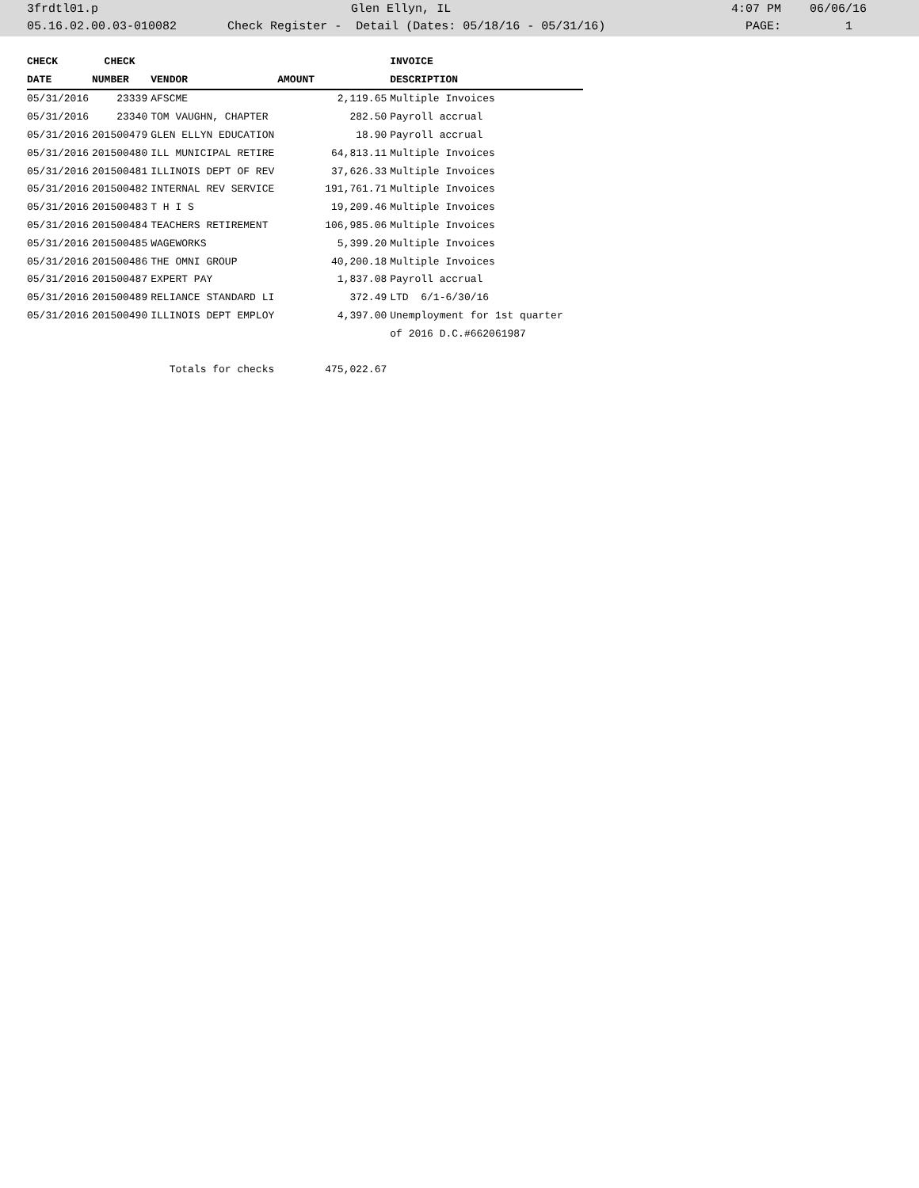| 3frdtl01.p | Glen Ellyn, IL | 4:07 PM 06/06/16 |
| 05.16.02.00.03-010082 | Check Register - Detail (Dates: 05/18/16 - 05/31/16) | PAGE: 1 |
| CHECK | CHECK | | | INVOICE |
| --- | --- | --- | --- | --- |
| DATE | NUMBER | VENDOR | AMOUNT | DESCRIPTION |
| 05/31/2016 | 23339 | AFSCME | 2,119.65 | Multiple Invoices |
| 05/31/2016 | 23340 | TOM VAUGHN, CHAPTER | 282.50 | Payroll accrual |
| 05/31/2016 | 201500479 | GLEN ELLYN EDUCATION | 18.90 | Payroll accrual |
| 05/31/2016 | 201500480 | ILL MUNICIPAL RETIRE | 64,813.11 | Multiple Invoices |
| 05/31/2016 | 201500481 | ILLINOIS DEPT OF REV | 37,626.33 | Multiple Invoices |
| 05/31/2016 | 201500482 | INTERNAL REV SERVICE | 191,761.71 | Multiple Invoices |
| 05/31/2016 | 201500483 | T H I S | 19,209.46 | Multiple Invoices |
| 05/31/2016 | 201500484 | TEACHERS RETIREMENT | 106,985.06 | Multiple Invoices |
| 05/31/2016 | 201500485 | WAGEWORKS | 5,399.20 | Multiple Invoices |
| 05/31/2016 | 201500486 | THE OMNI GROUP | 40,200.18 | Multiple Invoices |
| 05/31/2016 | 201500487 | EXPERT PAY | 1,837.08 | Payroll accrual |
| 05/31/2016 | 201500489 | RELIANCE STANDARD LI | 372.49 | LTD 6/1-6/30/16 |
| 05/31/2016 | 201500490 | ILLINOIS DEPT EMPLOY | 4,397.00 | Unemployment for 1st quarter |
| | | | | of 2016 D.C.#662061987 |
| | Totals for checks | | 475,022.67 | |